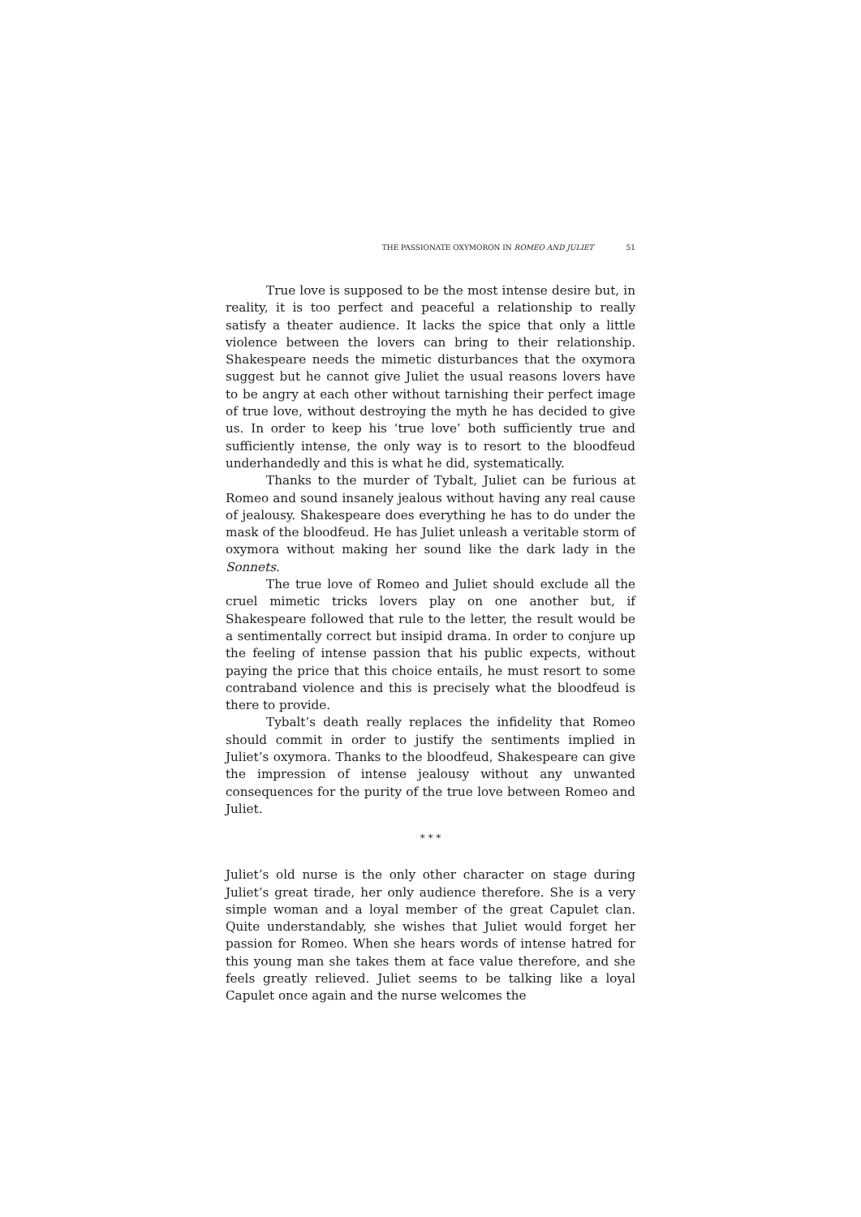THE PASSIONATE OXYMORON IN ROMEO AND JULIET
51
True love is supposed to be the most intense desire but, in reality, it is too perfect and peaceful a relationship to really satisfy a theater audience. It lacks the spice that only a little violence between the lovers can bring to their relationship. Shakespeare needs the mimetic disturbances that the oxymora suggest but he cannot give Juliet the usual reasons lovers have to be angry at each other without tarnishing their perfect image of true love, without destroying the myth he has decided to give us. In order to keep his ‘true love’ both sufficiently true and sufficiently intense, the only way is to resort to the bloodfeud underhandedly and this is what he did, systematically.
Thanks to the murder of Tybalt, Juliet can be furious at Romeo and sound insanely jealous without having any real cause of jealousy. Shakespeare does everything he has to do under the mask of the bloodfeud. He has Juliet unleash a veritable storm of oxymora without making her sound like the dark lady in the Sonnets.
The true love of Romeo and Juliet should exclude all the cruel mimetic tricks lovers play on one another but, if Shakespeare followed that rule to the letter, the result would be a sentimentally correct but insipid drama. In order to conjure up the feeling of intense passion that his public expects, without paying the price that this choice entails, he must resort to some contraband violence and this is precisely what the bloodfeud is there to provide.
Tybalt’s death really replaces the infidelity that Romeo should commit in order to justify the sentiments implied in Juliet’s oxymora. Thanks to the bloodfeud, Shakespeare can give the impression of intense jealousy without any unwanted consequences for the purity of the true love between Romeo and Juliet.
* * *
Juliet’s old nurse is the only other character on stage during Juliet’s great tirade, her only audience therefore. She is a very simple woman and a loyal member of the great Capulet clan. Quite understandably, she wishes that Juliet would forget her passion for Romeo. When she hears words of intense hatred for this young man she takes them at face value therefore, and she feels greatly relieved. Juliet seems to be talking like a loyal Capulet once again and the nurse welcomes the